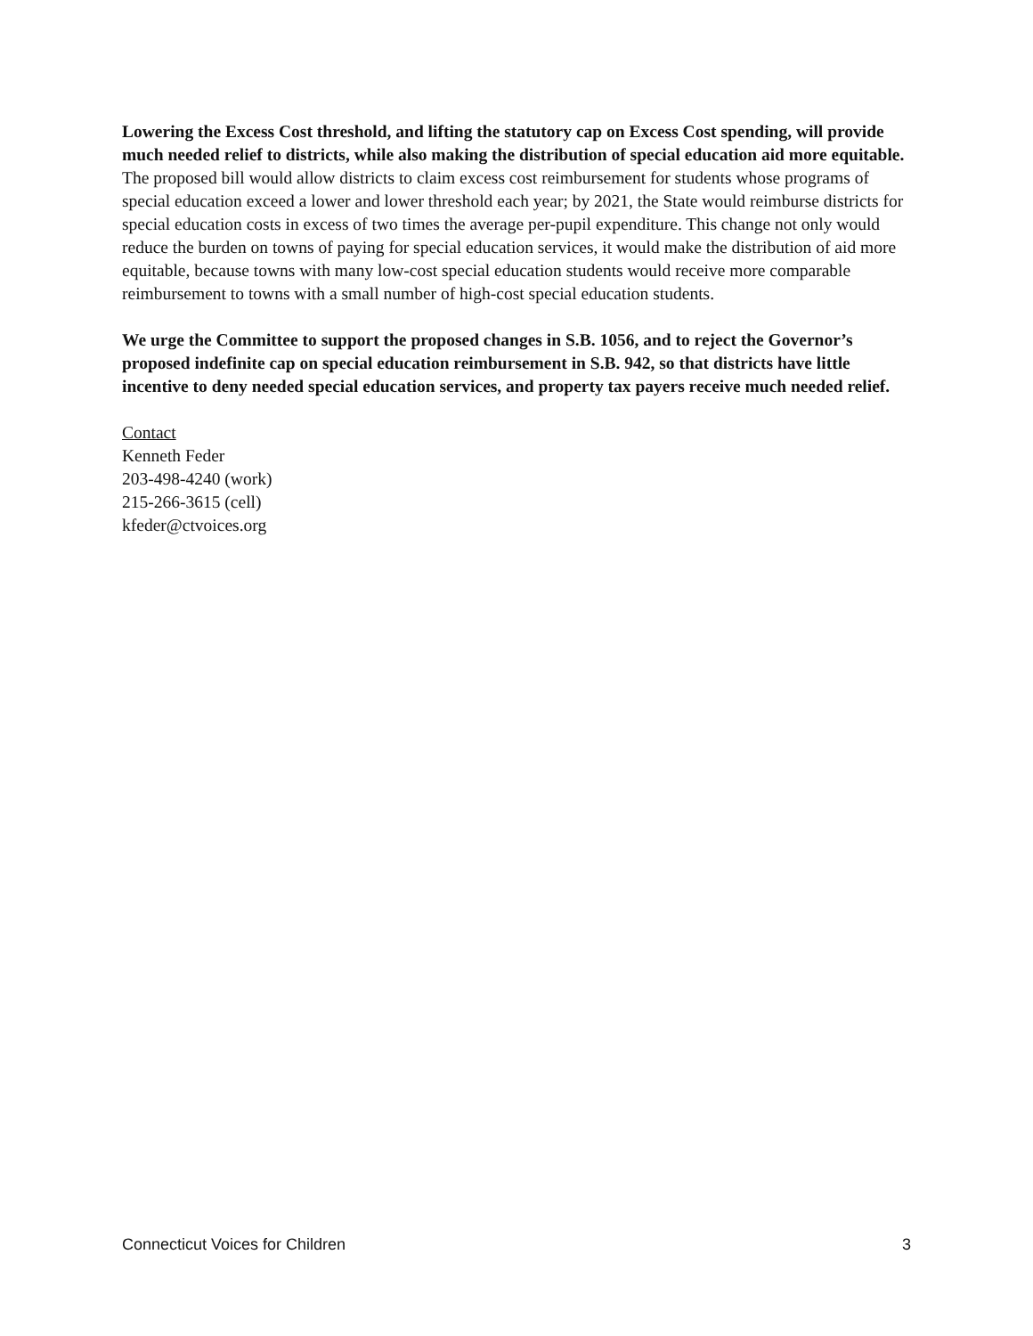Lowering the Excess Cost threshold, and lifting the statutory cap on Excess Cost spending, will provide much needed relief to districts, while also making the distribution of special education aid more equitable. The proposed bill would allow districts to claim excess cost reimbursement for students whose programs of special education exceed a lower and lower threshold each year; by 2021, the State would reimburse districts for special education costs in excess of two times the average per-pupil expenditure. This change not only would reduce the burden on towns of paying for special education services, it would make the distribution of aid more equitable, because towns with many low-cost special education students would receive more comparable reimbursement to towns with a small number of high-cost special education students.
We urge the Committee to support the proposed changes in S.B. 1056, and to reject the Governor’s proposed indefinite cap on special education reimbursement in S.B. 942, so that districts have little incentive to deny needed special education services, and property tax payers receive much needed relief.
Contact
Kenneth Feder
203-498-4240 (work)
215-266-3615 (cell)
kfeder@ctvoices.org
Connecticut Voices for Children 3